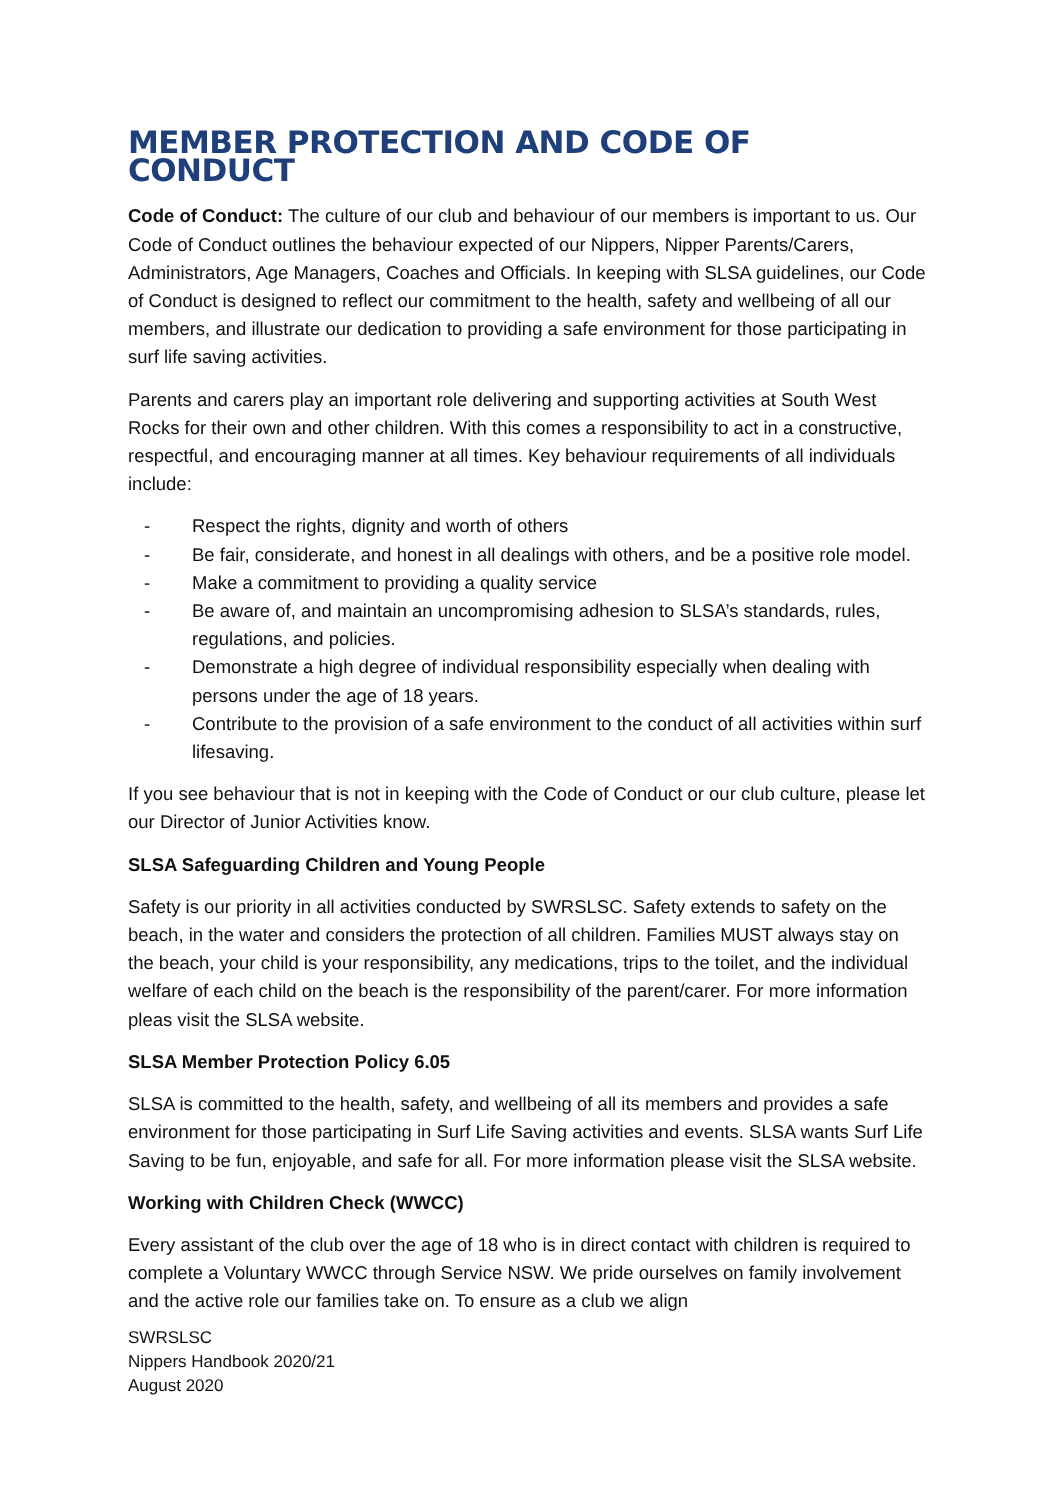MEMBER PROTECTION AND CODE OF CONDUCT
Code of Conduct: The culture of our club and behaviour of our members is important to us. Our Code of Conduct outlines the behaviour expected of our Nippers, Nipper Parents/Carers, Administrators, Age Managers, Coaches and Officials. In keeping with SLSA guidelines, our Code of Conduct is designed to reflect our commitment to the health, safety and wellbeing of all our members, and illustrate our dedication to providing a safe environment for those participating in surf life saving activities.
Parents and carers play an important role delivering and supporting activities at South West Rocks for their own and other children. With this comes a responsibility to act in a constructive, respectful, and encouraging manner at all times. Key behaviour requirements of all individuals include:
- Respect the rights, dignity and worth of others
- Be fair, considerate, and honest in all dealings with others, and be a positive role model.
- Make a commitment to providing a quality service
- Be aware of, and maintain an uncompromising adhesion to SLSA’s standards, rules, regulations, and policies.
- Demonstrate a high degree of individual responsibility especially when dealing with persons under the age of 18 years.
- Contribute to the provision of a safe environment to the conduct of all activities within surf lifesaving.
If you see behaviour that is not in keeping with the Code of Conduct or our club culture, please let our Director of Junior Activities know.
SLSA Safeguarding Children and Young People
Safety is our priority in all activities conducted by SWRSLSC. Safety extends to safety on the beach, in the water and considers the protection of all children. Families MUST always stay on the beach, your child is your responsibility, any medications, trips to the toilet, and the individual welfare of each child on the beach is the responsibility of the parent/carer. For more information pleas visit the SLSA website.
SLSA Member Protection Policy 6.05
SLSA is committed to the health, safety, and wellbeing of all its members and provides a safe environment for those participating in Surf Life Saving activities and events. SLSA wants Surf Life Saving to be fun, enjoyable, and safe for all. For more information please visit the SLSA website.
Working with Children Check (WWCC)
Every assistant of the club over the age of 18 who is in direct contact with children is required to complete a Voluntary WWCC through Service NSW. We pride ourselves on family involvement and the active role our families take on. To ensure as a club we align
SWRSLSC
Nippers Handbook 2020/21
August 2020